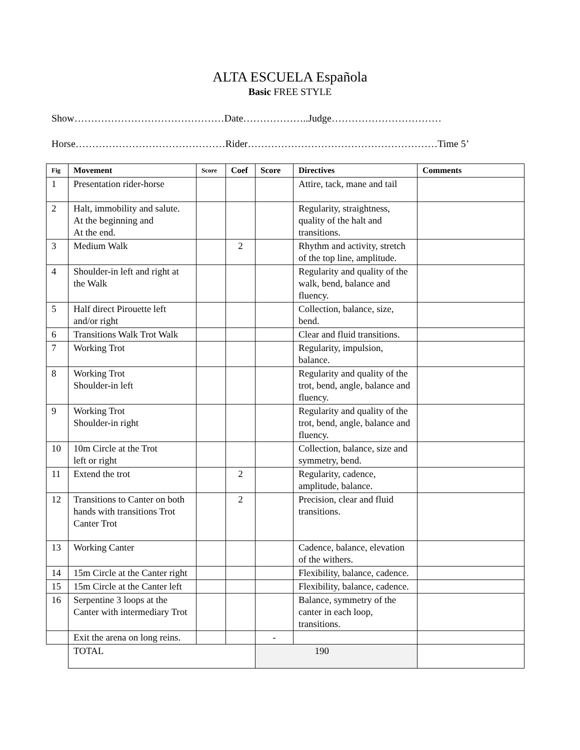ALTA ESCUELA Española
Basic FREE STYLE
Show………………………………………Date………………..Judge……………………………
Horse………………………………………Rider…………………………………………………Time 5’
| Fig | Movement | Score | Coef | Score | Directives | Comments |
| --- | --- | --- | --- | --- | --- | --- |
| 1 | Presentation rider-horse | | | | Attire, tack, mane and tail | |
| 2 | Halt, immobility and salute. At the beginning and At the end. | | | | Regularity, straightness, quality of the halt and transitions. | |
| 3 | Medium Walk | | 2 | | Rhythm and activity, stretch of the top line, amplitude. | |
| 4 | Shoulder-in left and right at the Walk | | | | Regularity and quality of the walk, bend, balance and fluency. | |
| 5 | Half direct Pirouette left and/or right | | | | Collection, balance, size, bend. | |
| 6 | Transitions Walk Trot Walk | | | | Clear and fluid transitions. | |
| 7 | Working Trot | | | | Regularity, impulsion, balance. | |
| 8 | Working Trot Shoulder-in left | | | | Regularity and quality of the trot, bend, angle, balance and fluency. | |
| 9 | Working Trot Shoulder-in right | | | | Regularity and quality of the trot, bend, angle, balance and fluency. | |
| 10 | 10m Circle at the Trot left or right | | | | Collection, balance, size and symmetry, bend. | |
| 11 | Extend the trot | | 2 | | Regularity, cadence, amplitude, balance. | |
| 12 | Transitions to Canter on both hands with transitions Trot Canter Trot | | 2 | | Precision, clear and fluid transitions. | |
| 13 | Working Canter | | | | Cadence, balance, elevation of the withers. | |
| 14 | 15m Circle at the Canter right | | | | Flexibility, balance, cadence. | |
| 15 | 15m Circle at the Canter left | | | | Flexibility, balance, cadence. | |
| 16 | Serpentine 3 loops at the Canter with intermediary Trot | | | | Balance, symmetry of the canter in each loop, transitions. | |
| | Exit the arena on long reins. | | | - | | |
| | TOTAL | | | 190 | | |